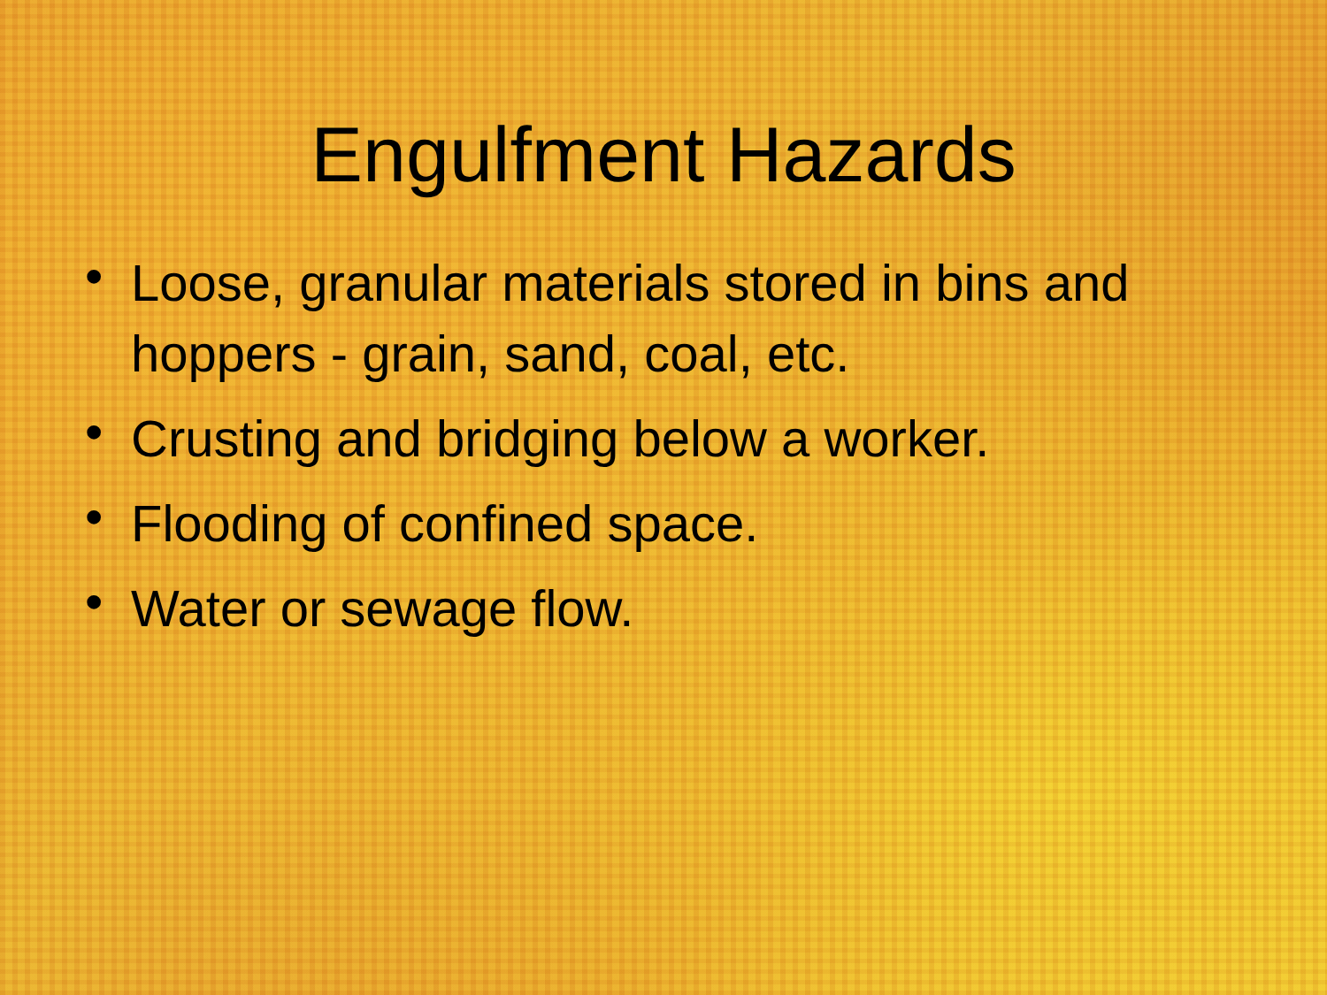Engulfment Hazards
• Loose, granular materials stored in bins and hoppers - grain, sand, coal, etc.
• Crusting and bridging below a worker.
• Flooding of confined space.
• Water or sewage flow.